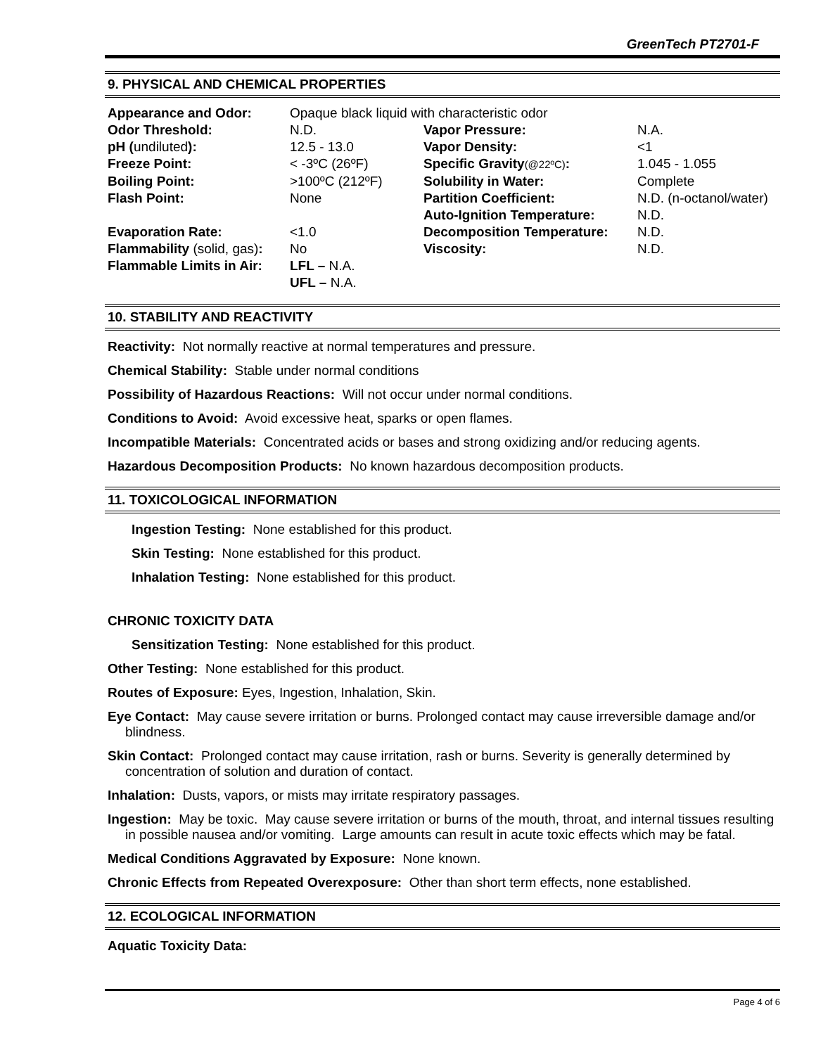GreenTech PT2701-F
9. PHYSICAL AND CHEMICAL PROPERTIES
| Appearance and Odor: | Opaque black liquid with characteristic odor | | |
| Odor Threshold: | N.D. | Vapor Pressure: | N.A. |
| pH ( undiluted ): | 12.5 - 13.0 | Vapor Density: | <1 |
| Freeze Point: | < -3ºC (26ºF) | Specific Gravity (@22ºC) : | 1.045 - 1.055 |
| Boiling Point: | >100ºC (212ºF) | Solubility in Water: | Complete |
| Flash Point: | None | Partition Coefficient: | N.D. (n-octanol/water) |
| | | Auto-Ignition Temperature: | N.D. |
| Evaporation Rate: | <1.0 | Decomposition Temperature: | N.D. |
| Flammability (solid, gas) : | No | Viscosity: | N.D. |
| Flammable Limits in Air: | LFL – N.A. UFL – N.A. | | |
10. STABILITY AND REACTIVITY
Reactivity: Not normally reactive at normal temperatures and pressure.
Chemical Stability: Stable under normal conditions
Possibility of Hazardous Reactions: Will not occur under normal conditions.
Conditions to Avoid: Avoid excessive heat, sparks or open flames.
Incompatible Materials: Concentrated acids or bases and strong oxidizing and/or reducing agents.
Hazardous Decomposition Products: No known hazardous decomposition products.
11. TOXICOLOGICAL INFORMATION
Ingestion Testing: None established for this product.
Skin Testing: None established for this product.
Inhalation Testing: None established for this product.
CHRONIC TOXICITY DATA
Sensitization Testing: None established for this product.
Other Testing: None established for this product.
Routes of Exposure: Eyes, Ingestion, Inhalation, Skin.
Eye Contact: May cause severe irritation or burns. Prolonged contact may cause irreversible damage and/or blindness.
Skin Contact: Prolonged contact may cause irritation, rash or burns. Severity is generally determined by concentration of solution and duration of contact.
Inhalation: Dusts, vapors, or mists may irritate respiratory passages.
Ingestion: May be toxic. May cause severe irritation or burns of the mouth, throat, and internal tissues resulting in possible nausea and/or vomiting. Large amounts can result in acute toxic effects which may be fatal.
Medical Conditions Aggravated by Exposure: None known.
Chronic Effects from Repeated Overexposure: Other than short term effects, none established.
12. ECOLOGICAL INFORMATION
Aquatic Toxicity Data:
Page 4 of 6